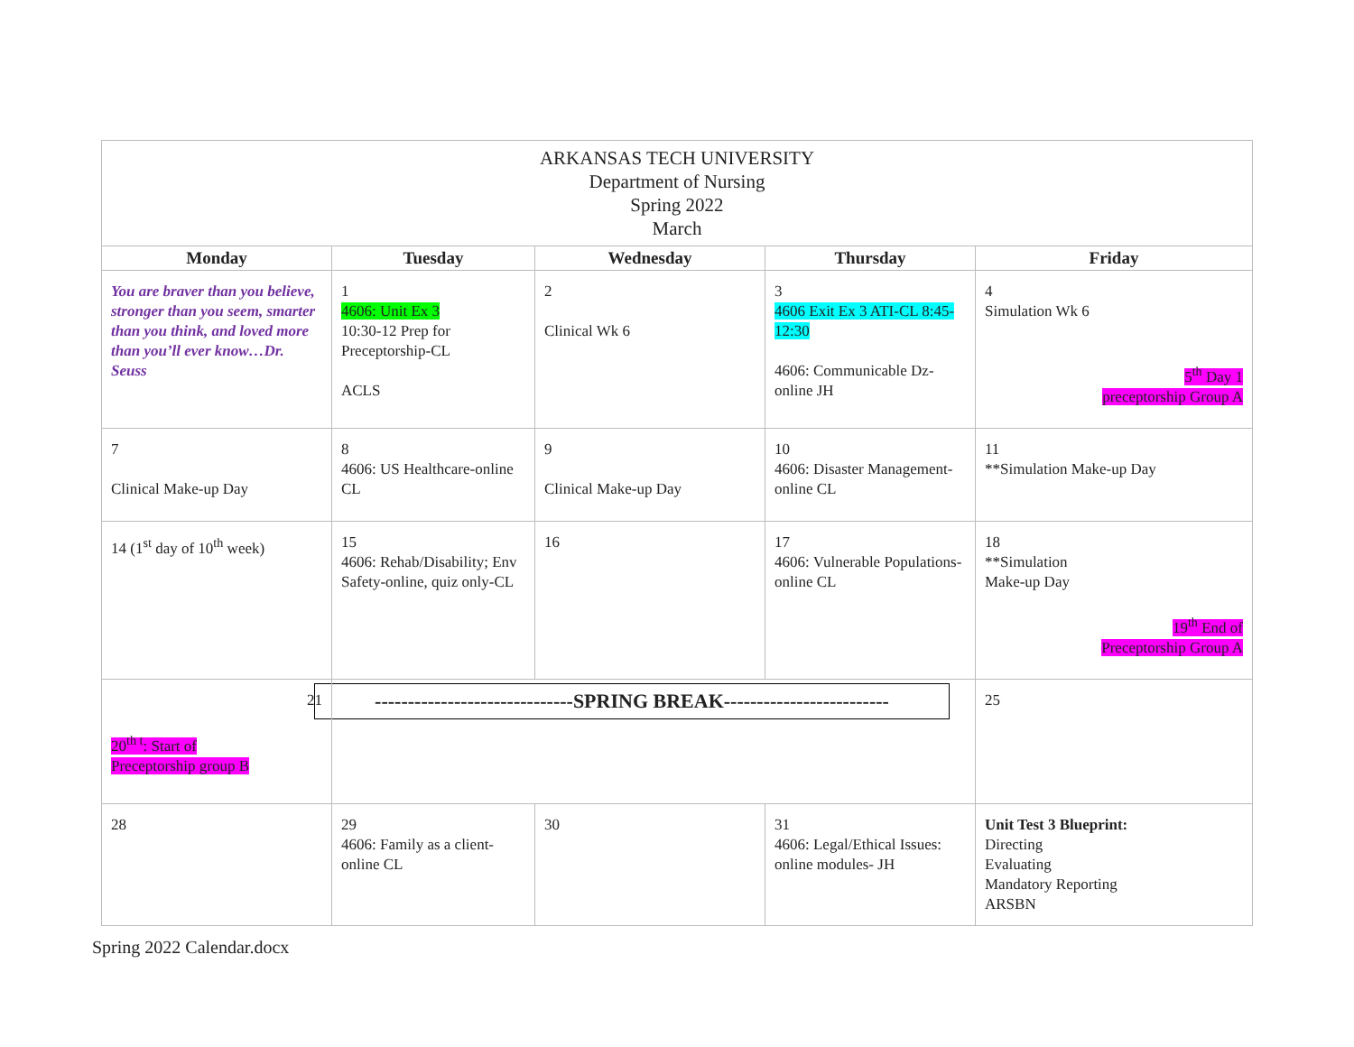| ARKANSAS TECH UNIVERSITY Department of Nursing Spring 2022 March | | | | |
| Monday | Tuesday | Wednesday | Thursday | Friday |
| You are braver than you believe, stronger than you seem, smarter than you think, and loved more than you’ll ever know…Dr. Seuss | 1 4606: Unit Ex 3 10:30-12 Prep for Preceptorship-CL ACLS | 2 Clinical Wk 6 | 3 4606 Exit Ex 3 ATI-CL 8:45-12:30 4606: Communicable Dz-online JH | 4 Simulation Wk 6 5<sup>th</sup> Day 1 preceptorship Group A |
| 7 Clinical Make-up Day | 8 4606: US Healthcare-online CL | 9 Clinical Make-up Day | 10 4606: Disaster Management-online CL | 11 **Simulation Make-up Day |
| 14 (1<sup>st</sup> day of 10<sup>th</sup> week) | 15 4606: Rehab/Disability; Env Safety-online, quiz only-CL | 16 | 17 4606: Vulnerable Populations-online CL | 18 **Simulation Make-up Day 19<sup>th</sup> End of Preceptorship Group A |
| 21 20<sup>th t</sup>: Start of Preceptorship group B | ------------------------------SPRING BREAK------------------------- | | | 25 |
| 28 | 29 4606: Family as a client-online CL | 30 | 31 4606: Legal/Ethical Issues: online modules- JH | Unit Test 3 Blueprint: Directing Evaluating Mandatory Reporting ARSBN |
Spring 2022 Calendar.docx